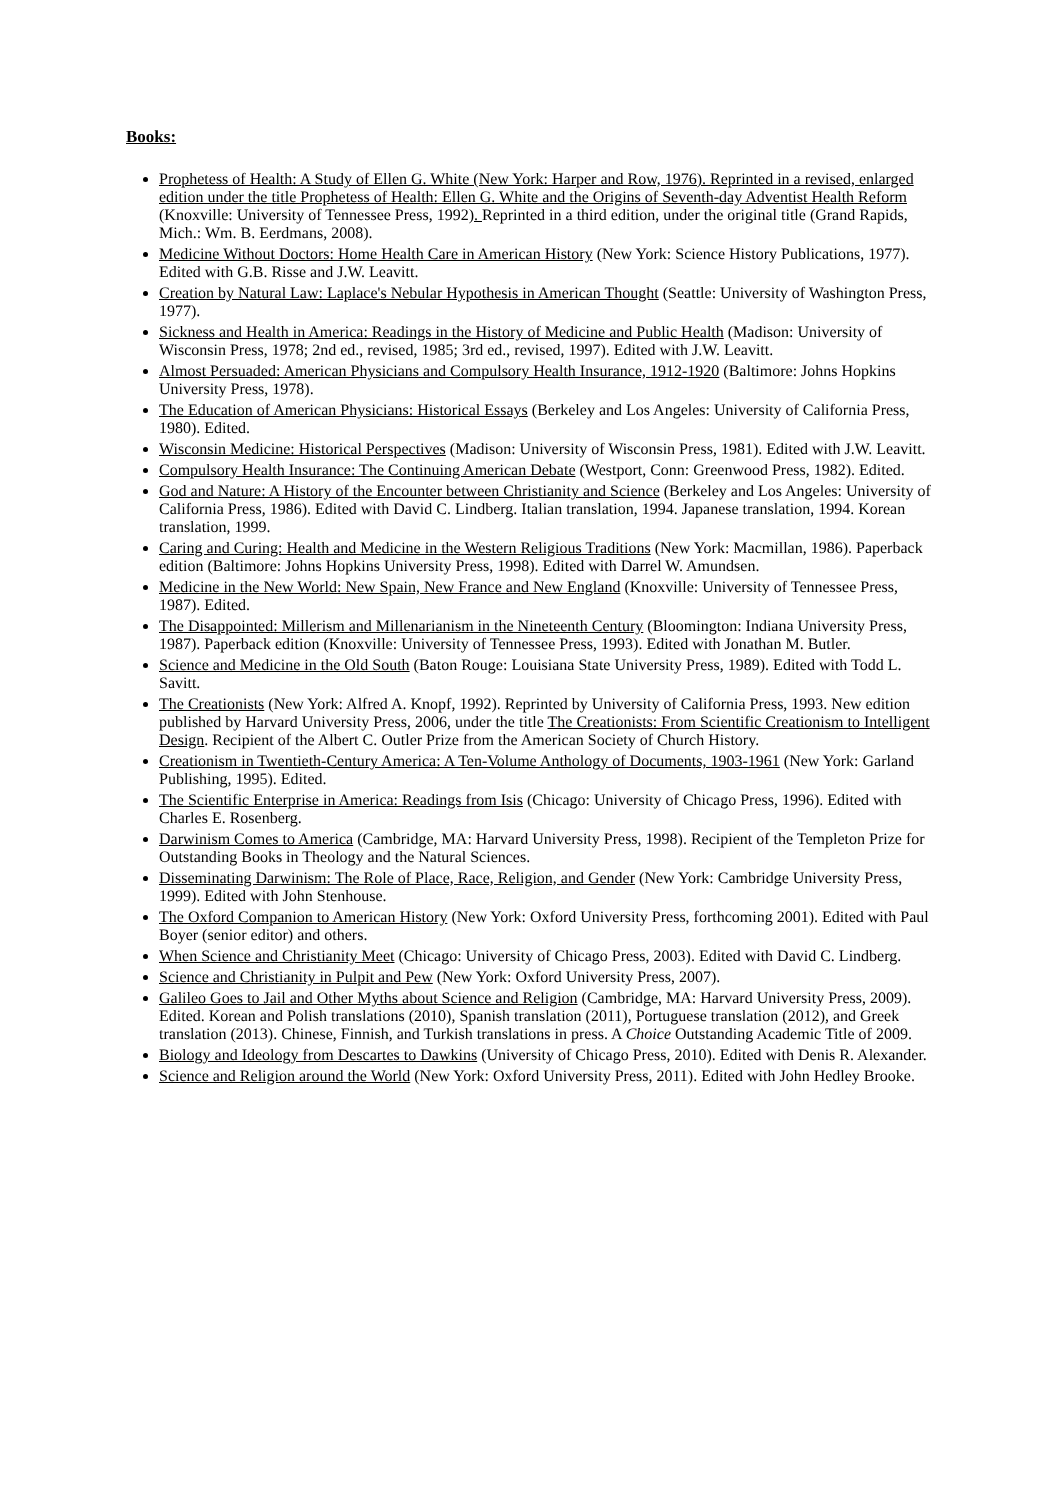Books:
Prophetess of Health: A Study of Ellen G. White (New York: Harper and Row, 1976). Reprinted in a revised, enlarged edition under the title Prophetess of Health: Ellen G. White and the Origins of Seventh-day Adventist Health Reform (Knoxville: University of Tennessee Press, 1992). Reprinted in a third edition, under the original title (Grand Rapids, Mich.: Wm. B. Eerdmans, 2008).
Medicine Without Doctors: Home Health Care in American History (New York: Science History Publications, 1977). Edited with G.B. Risse and J.W. Leavitt.
Creation by Natural Law: Laplace's Nebular Hypothesis in American Thought (Seattle: University of Washington Press, 1977).
Sickness and Health in America: Readings in the History of Medicine and Public Health (Madison: University of Wisconsin Press, 1978; 2nd ed., revised, 1985; 3rd ed., revised, 1997). Edited with J.W. Leavitt.
Almost Persuaded: American Physicians and Compulsory Health Insurance, 1912-1920 (Baltimore: Johns Hopkins University Press, 1978).
The Education of American Physicians: Historical Essays (Berkeley and Los Angeles: University of California Press, 1980). Edited.
Wisconsin Medicine: Historical Perspectives (Madison: University of Wisconsin Press, 1981). Edited with J.W. Leavitt.
Compulsory Health Insurance: The Continuing American Debate (Westport, Conn: Greenwood Press, 1982). Edited.
God and Nature: A History of the Encounter between Christianity and Science (Berkeley and Los Angeles: University of California Press, 1986). Edited with David C. Lindberg. Italian translation, 1994. Japanese translation, 1994. Korean translation, 1999.
Caring and Curing: Health and Medicine in the Western Religious Traditions (New York: Macmillan, 1986). Paperback edition (Baltimore: Johns Hopkins University Press, 1998). Edited with Darrel W. Amundsen.
Medicine in the New World: New Spain, New France and New England (Knoxville: University of Tennessee Press, 1987). Edited.
The Disappointed: Millerism and Millenarianism in the Nineteenth Century (Bloomington: Indiana University Press, 1987). Paperback edition (Knoxville: University of Tennessee Press, 1993). Edited with Jonathan M. Butler.
Science and Medicine in the Old South (Baton Rouge: Louisiana State University Press, 1989). Edited with Todd L. Savitt.
The Creationists (New York: Alfred A. Knopf, 1992). Reprinted by University of California Press, 1993. New edition published by Harvard University Press, 2006, under the title The Creationists: From Scientific Creationism to Intelligent Design. Recipient of the Albert C. Outler Prize from the American Society of Church History.
Creationism in Twentieth-Century America: A Ten-Volume Anthology of Documents, 1903-1961 (New York: Garland Publishing, 1995). Edited.
The Scientific Enterprise in America: Readings from Isis (Chicago: University of Chicago Press, 1996). Edited with Charles E. Rosenberg.
Darwinism Comes to America (Cambridge, MA: Harvard University Press, 1998). Recipient of the Templeton Prize for Outstanding Books in Theology and the Natural Sciences.
Disseminating Darwinism: The Role of Place, Race, Religion, and Gender (New York: Cambridge University Press, 1999). Edited with John Stenhouse.
The Oxford Companion to American History (New York: Oxford University Press, forthcoming 2001). Edited with Paul Boyer (senior editor) and others.
When Science and Christianity Meet (Chicago: University of Chicago Press, 2003). Edited with David C. Lindberg.
Science and Christianity in Pulpit and Pew (New York: Oxford University Press, 2007).
Galileo Goes to Jail and Other Myths about Science and Religion (Cambridge, MA: Harvard University Press, 2009). Edited. Korean and Polish translations (2010), Spanish translation (2011), Portuguese translation (2012), and Greek translation (2013). Chinese, Finnish, and Turkish translations in press. A Choice Outstanding Academic Title of 2009.
Biology and Ideology from Descartes to Dawkins (University of Chicago Press, 2010). Edited with Denis R. Alexander.
Science and Religion around the World (New York: Oxford University Press, 2011). Edited with John Hedley Brooke.